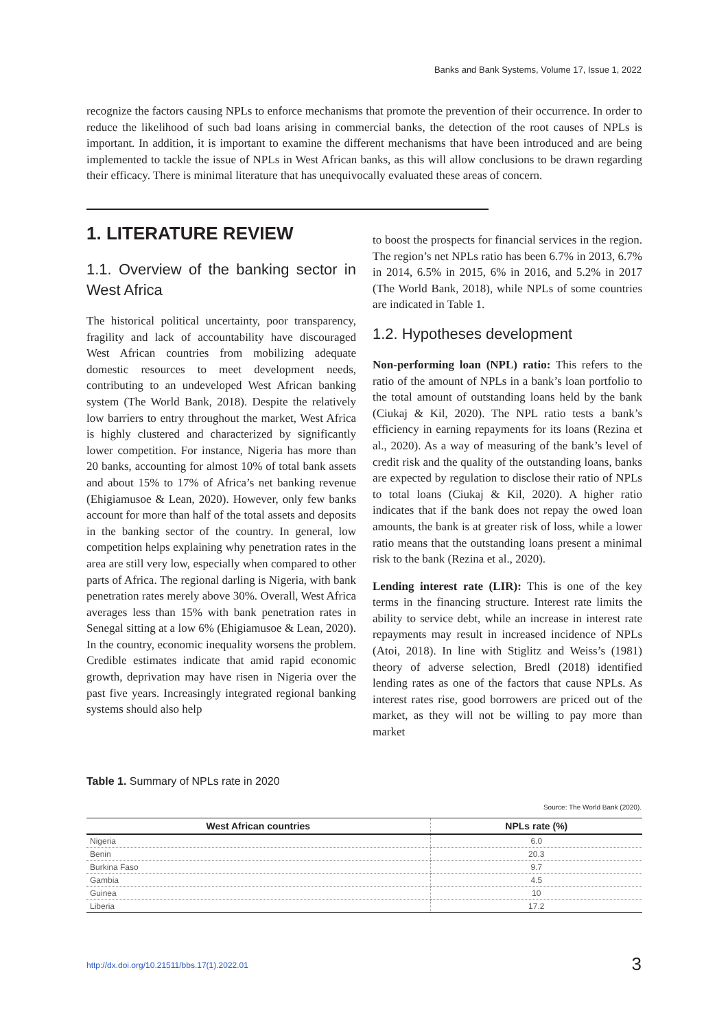Banks and Bank Systems, Volume 17, Issue 1, 2022
recognize the factors causing NPLs to enforce mechanisms that promote the prevention of their occurrence. In order to reduce the likelihood of such bad loans arising in commercial banks, the detection of the root causes of NPLs is important. In addition, it is important to examine the different mechanisms that have been introduced and are being implemented to tackle the issue of NPLs in West African banks, as this will allow conclusions to be drawn regarding their efficacy. There is minimal literature that has unequivocally evaluated these areas of concern.
1. LITERATURE REVIEW
1.1. Overview of the banking sector in West Africa
The historical political uncertainty, poor transparency, fragility and lack of accountability have discouraged West African countries from mobilizing adequate domestic resources to meet development needs, contributing to an undeveloped West African banking system (The World Bank, 2018). Despite the relatively low barriers to entry throughout the market, West Africa is highly clustered and characterized by significantly lower competition. For instance, Nigeria has more than 20 banks, accounting for almost 10% of total bank assets and about 15% to 17% of Africa’s net banking revenue (Ehigiamusoe & Lean, 2020). However, only few banks account for more than half of the total assets and deposits in the banking sector of the country. In general, low competition helps explaining why penetration rates in the area are still very low, especially when compared to other parts of Africa. The regional darling is Nigeria, with bank penetration rates merely above 30%. Overall, West Africa averages less than 15% with bank penetration rates in Senegal sitting at a low 6% (Ehigiamusoe & Lean, 2020). In the country, economic inequality worsens the problem. Credible estimates indicate that amid rapid economic growth, deprivation may have risen in Nigeria over the past five years. Increasingly integrated regional banking systems should also help
to boost the prospects for financial services in the region. The region’s net NPLs ratio has been 6.7% in 2013, 6.7% in 2014, 6.5% in 2015, 6% in 2016, and 5.2% in 2017 (The World Bank, 2018), while NPLs of some countries are indicated in Table 1.
1.2. Hypotheses development
Non-performing loan (NPL) ratio: This refers to the ratio of the amount of NPLs in a bank’s loan portfolio to the total amount of outstanding loans held by the bank (Ciukaj & Kil, 2020). The NPL ratio tests a bank’s efficiency in earning repayments for its loans (Rezina et al., 2020). As a way of measuring of the bank’s level of credit risk and the quality of the outstanding loans, banks are expected by regulation to disclose their ratio of NPLs to total loans (Ciukaj & Kil, 2020). A higher ratio indicates that if the bank does not repay the owed loan amounts, the bank is at greater risk of loss, while a lower ratio means that the outstanding loans present a minimal risk to the bank (Rezina et al., 2020).
Lending interest rate (LIR): This is one of the key terms in the financing structure. Interest rate limits the ability to service debt, while an increase in interest rate repayments may result in increased incidence of NPLs (Atoi, 2018). In line with Stiglitz and Weiss’s (1981) theory of adverse selection, Bredl (2018) identified lending rates as one of the factors that cause NPLs. As interest rates rise, good borrowers are priced out of the market, as they will not be willing to pay more than market
Table 1. Summary of NPLs rate in 2020
Source: The World Bank (2020).
| West African countries | NPLs rate (%) |
| --- | --- |
| Nigeria | 6.0 |
| Benin | 20.3 |
| Burkina Faso | 9.7 |
| Gambia | 4.5 |
| Guinea | 10 |
| Liberia | 17.2 |
http://dx.doi.org/10.21511/bbs.17(1).2022.01
3